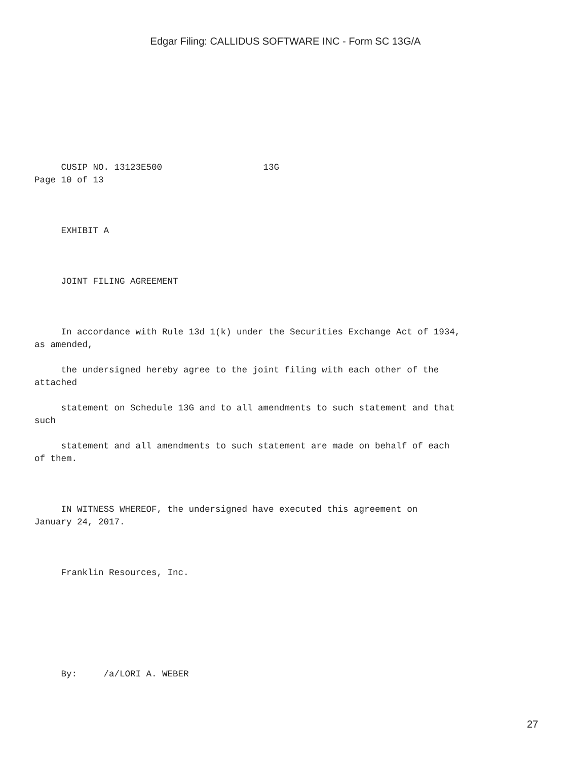Edgar Filing: CALLIDUS SOFTWARE INC - Form SC 13G/A
CUSIP NO. 13123E500 13G Page 10 of 13
EXHIBIT A
JOINT FILING AGREEMENT
In accordance with Rule 13d 1(k) under the Securities Exchange Act of 1934, as amended,
the undersigned hereby agree to the joint filing with each other of the attached
statement on Schedule 13G and to all amendments to such statement and that such
statement and all amendments to such statement are made on behalf of each of them.
IN WITNESS WHEREOF, the undersigned have executed this agreement on January 24, 2017.
Franklin Resources, Inc.
By: /a/LORI A. WEBER
27